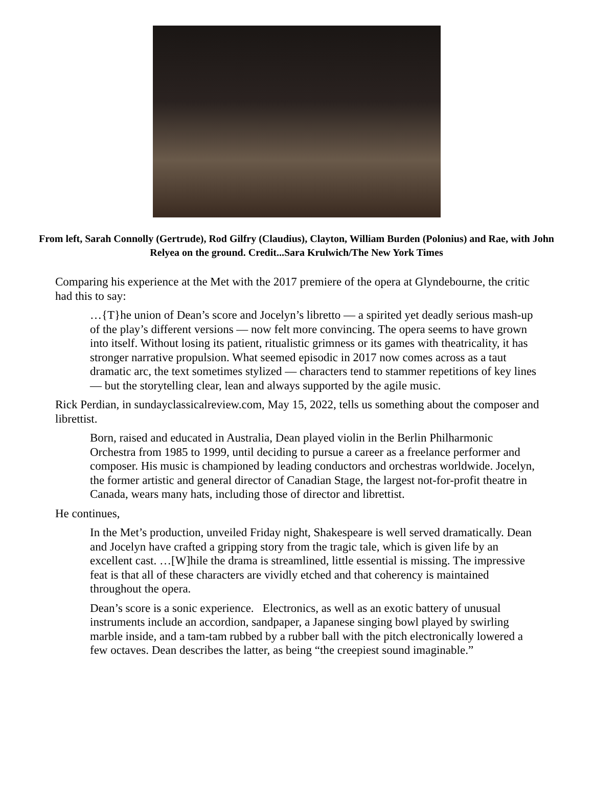From left, Sarah Connolly (Gertrude), Rod Gilfry (Claudius), Clayton, William Burden (Polonius) and Rae, with John Relyea on the ground. Credit...Sara Krulwich/The New York Times
Comparing his experience at the Met with the 2017 premiere of the opera at Glyndebourne, the critic had this to say:
…{T}he union of Dean’s score and Jocelyn’s libretto — a spirited yet deadly serious mash-up of the play’s different versions — now felt more convincing. The opera seems to have grown into itself. Without losing its patient, ritualistic grimness or its games with theatricality, it has stronger narrative propulsion. What seemed episodic in 2017 now comes across as a taut dramatic arc, the text sometimes stylized — characters tend to stammer repetitions of key lines — but the storytelling clear, lean and always supported by the agile music.
Rick Perdian, in sundayclassicalreview.com, May 15, 2022, tells us something about the composer and librettist.
Born, raised and educated in Australia, Dean played violin in the Berlin Philharmonic Orchestra from 1985 to 1999, until deciding to pursue a career as a freelance performer and composer. His music is championed by leading conductors and orchestras worldwide. Jocelyn, the former artistic and general director of Canadian Stage, the largest not-for-profit theatre in Canada, wears many hats, including those of director and librettist.
He continues,
In the Met’s production, unveiled Friday night, Shakespeare is well served dramatically. Dean and Jocelyn have crafted a gripping story from the tragic tale, which is given life by an excellent cast. …[W]hile the drama is streamlined, little essential is missing. The impressive feat is that all of these characters are vividly etched and that coherency is maintained throughout the opera.
Dean’s score is a sonic experience. Electronics, as well as an exotic battery of unusual instruments include an accordion, sandpaper, a Japanese singing bowl played by swirling marble inside, and a tam-tam rubbed by a rubber ball with the pitch electronically lowered a few octaves. Dean describes the latter, as being “the creepiest sound imaginable.”